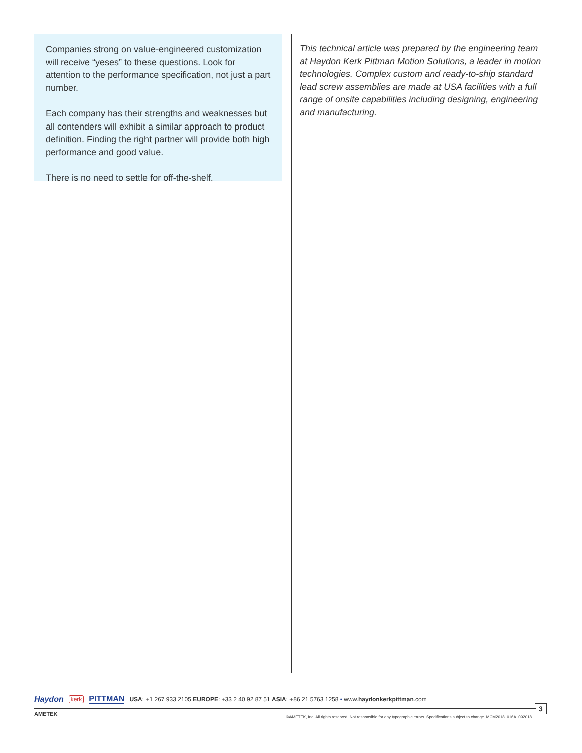Companies strong on value-engineered customization will receive “yeses” to these questions. Look for attention to the performance specification, not just a part number.
Each company has their strengths and weaknesses but all contenders will exhibit a similar approach to product definition. Finding the right partner will provide both high performance and good value.
There is no need to settle for off-the-shelf.
This technical article was prepared by the engineering team at Haydon Kerk Pittman Motion Solutions, a leader in motion technologies. Complex custom and ready-to-ship standard lead screw assemblies are made at USA facilities with a full range of onsite capabilities including designing, engineering and manufacturing.
Haydon kerk PITTMAN USA: +1 267 933 2105 EUROPE: +33 2 40 92 87 51 ASIA: +86 21 5763 1258 • www.haydonkerkpittman.com
AMETEK
©AMETEK, Inc. All rights reserved. Not responsible for any typographic errors. Specifications subject to change. MCM2018_016A_092018
3